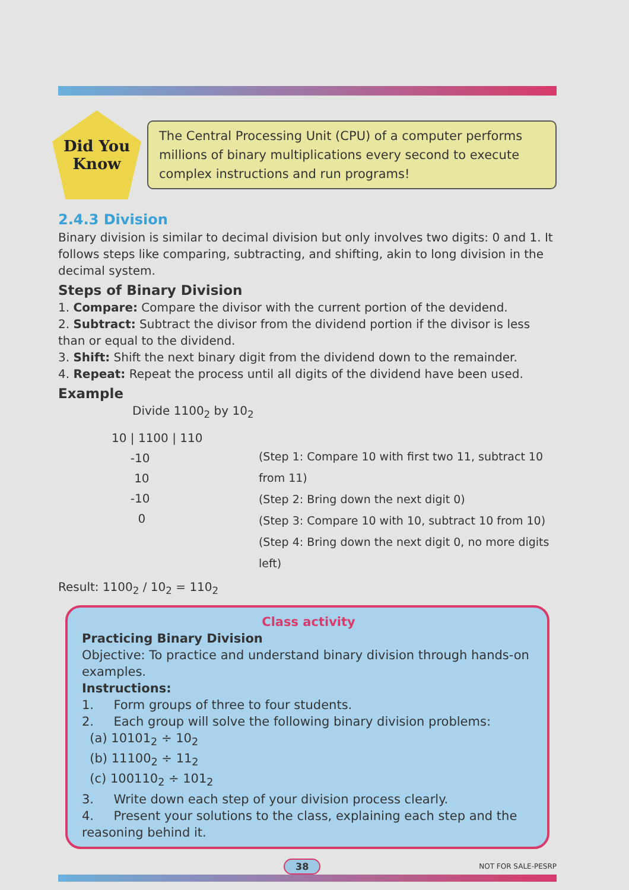Did You
Know
The Central Processing Unit (CPU) of a computer performs millions of binary multiplications every second to execute complex instructions and run programs!
2.4.3 Division
Binary division is similar to decimal division but only involves two digits: 0 and 1. It follows steps like comparing, subtracting, and shifting, akin to long division in the decimal system.
Steps of Binary Division
1. Compare: Compare the divisor with the current portion of the devidend.
2. Subtract: Subtract the divisor from the dividend portion if the divisor is less than or equal to the dividend.
3. Shift: Shift the next binary digit from the dividend down to the remainder.
4. Repeat: Repeat the process until all digits of the dividend have been used.
Example
Divide 1100<sub>2</sub> by 10<sub>2</sub>
10 | 1100 | 110
-10
10
-10
0
(Step 1: Compare 10 with first two 11, subtract 10 from 11)
(Step 2: Bring down the next digit 0)
(Step 3: Compare 10 with 10, subtract 10 from 10)
(Step 4: Bring down the next digit 0, no more digits left)
Result: 1100<sub>2</sub> / 10<sub>2</sub> = 110<sub>2</sub>
Class activity
Practicing Binary Division
Objective: To practice and understand binary division through hands-on examples.
Instructions:
1. Form groups of three to four students.
2. Each group will solve the following binary division problems:
(a) 10101<sub>2</sub> ÷ 10<sub>2</sub>
(b) 11100<sub>2</sub> ÷ 11<sub>2</sub>
(c) 100110<sub>2</sub> ÷ 101<sub>2</sub>
3. Write down each step of your division process clearly.
4. Present your solutions to the class, explaining each step and the reasoning behind it.
38 NOT FOR SALE-PESRP